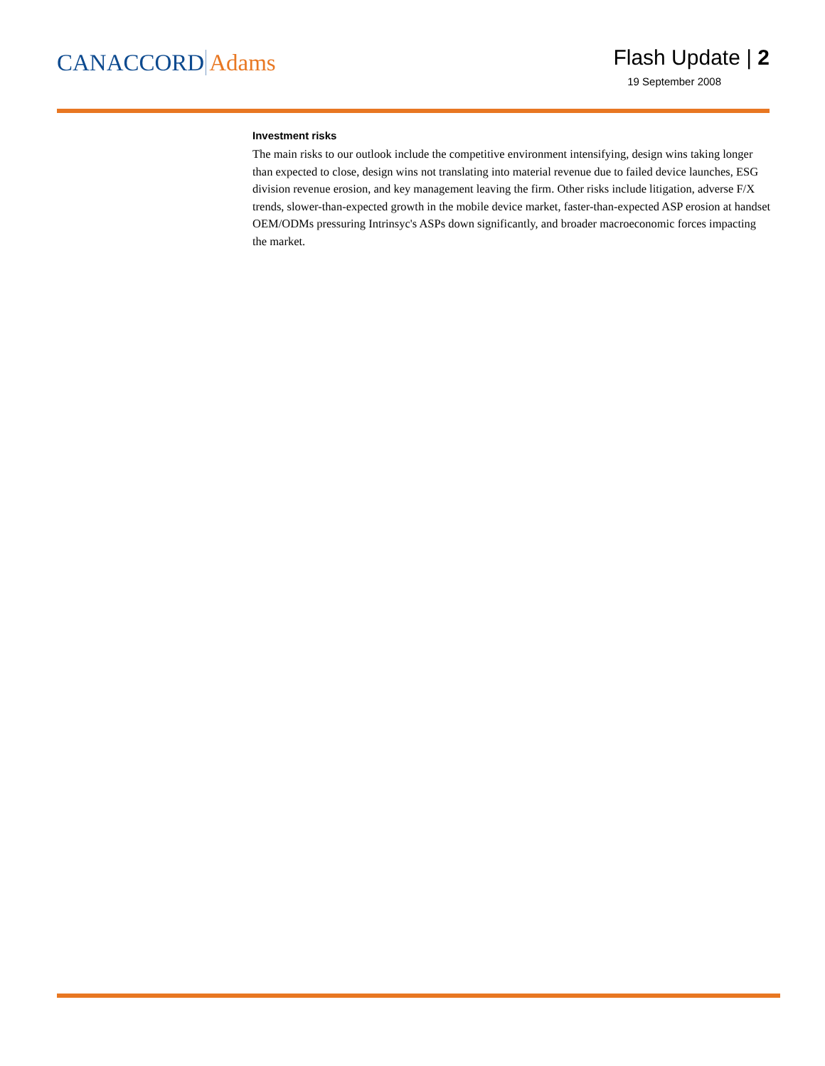CANACCORD Adams
Flash Update | 2
19 September 2008
Investment risks
The main risks to our outlook include the competitive environment intensifying, design wins taking longer than expected to close, design wins not translating into material revenue due to failed device launches, ESG division revenue erosion, and key management leaving the firm. Other risks include litigation, adverse F/X trends, slower-than-expected growth in the mobile device market, faster-than-expected ASP erosion at handset OEM/ODMs pressuring Intrinsyc's ASPs down significantly, and broader macroeconomic forces impacting the market.